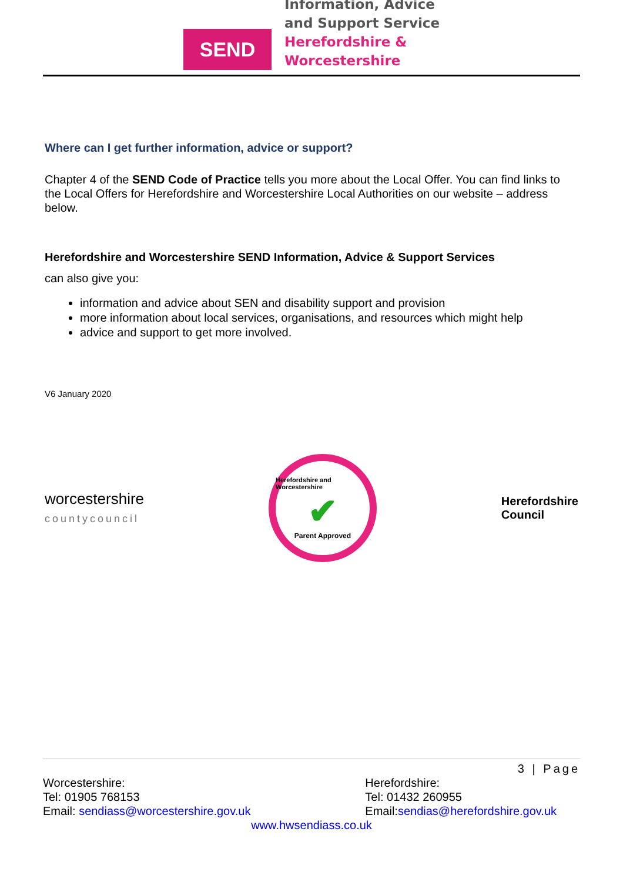SEND
Information, Advice
and Support Service
Herefordshire &
Worcestershire
Where can I get further information, advice or support?
Chapter 4 of the SEND Code of Practice tells you more about the Local Offer. You can find links to the Local Offers for Herefordshire and Worcestershire Local Authorities on our website – address below.
Herefordshire and Worcestershire SEND Information, Advice & Support Services
can also give you:
information and advice about SEN and disability support and provision
more information about local services, organisations, and resources which might help
advice and support to get more involved.
V6 January 2020
worcestershire
countycouncil
Herefordshire and Worcestershire
✔
Parent Approved
Herefordshire
Council
3 | Page
Worcestershire:
Tel: 01905 768153
Email: sendiass@worcestershire.gov.uk
Herefordshire:
Tel: 01432 260955
Email:sendias@herefordshire.gov.uk
www.hwsendiass.co.uk